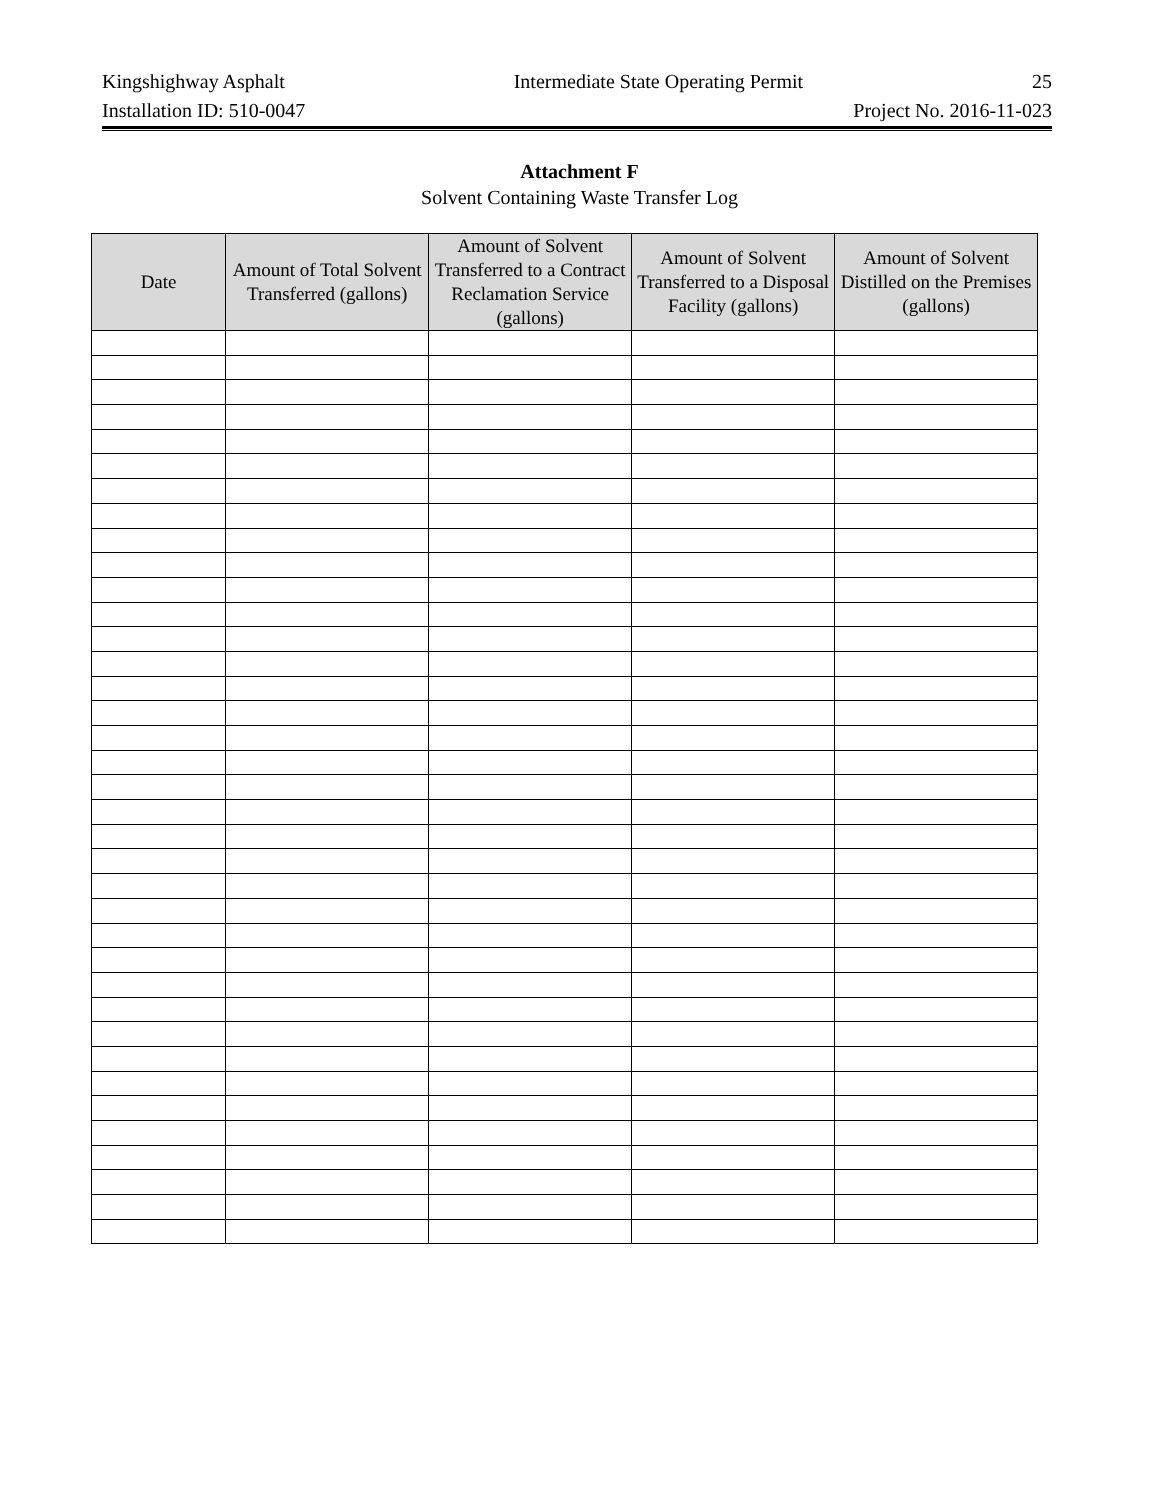Kingshighway Asphalt Intermediate State Operating Permit 25
Installation ID: 510-0047 Project No. 2016-11-023
Attachment F
Solvent Containing Waste Transfer Log
| Date | Amount of Total Solvent Transferred (gallons) | Amount of Solvent Transferred to a Contract Reclamation Service (gallons) | Amount of Solvent Transferred to a Disposal Facility (gallons) | Amount of Solvent Distilled on the Premises (gallons) |
| --- | --- | --- | --- | --- |